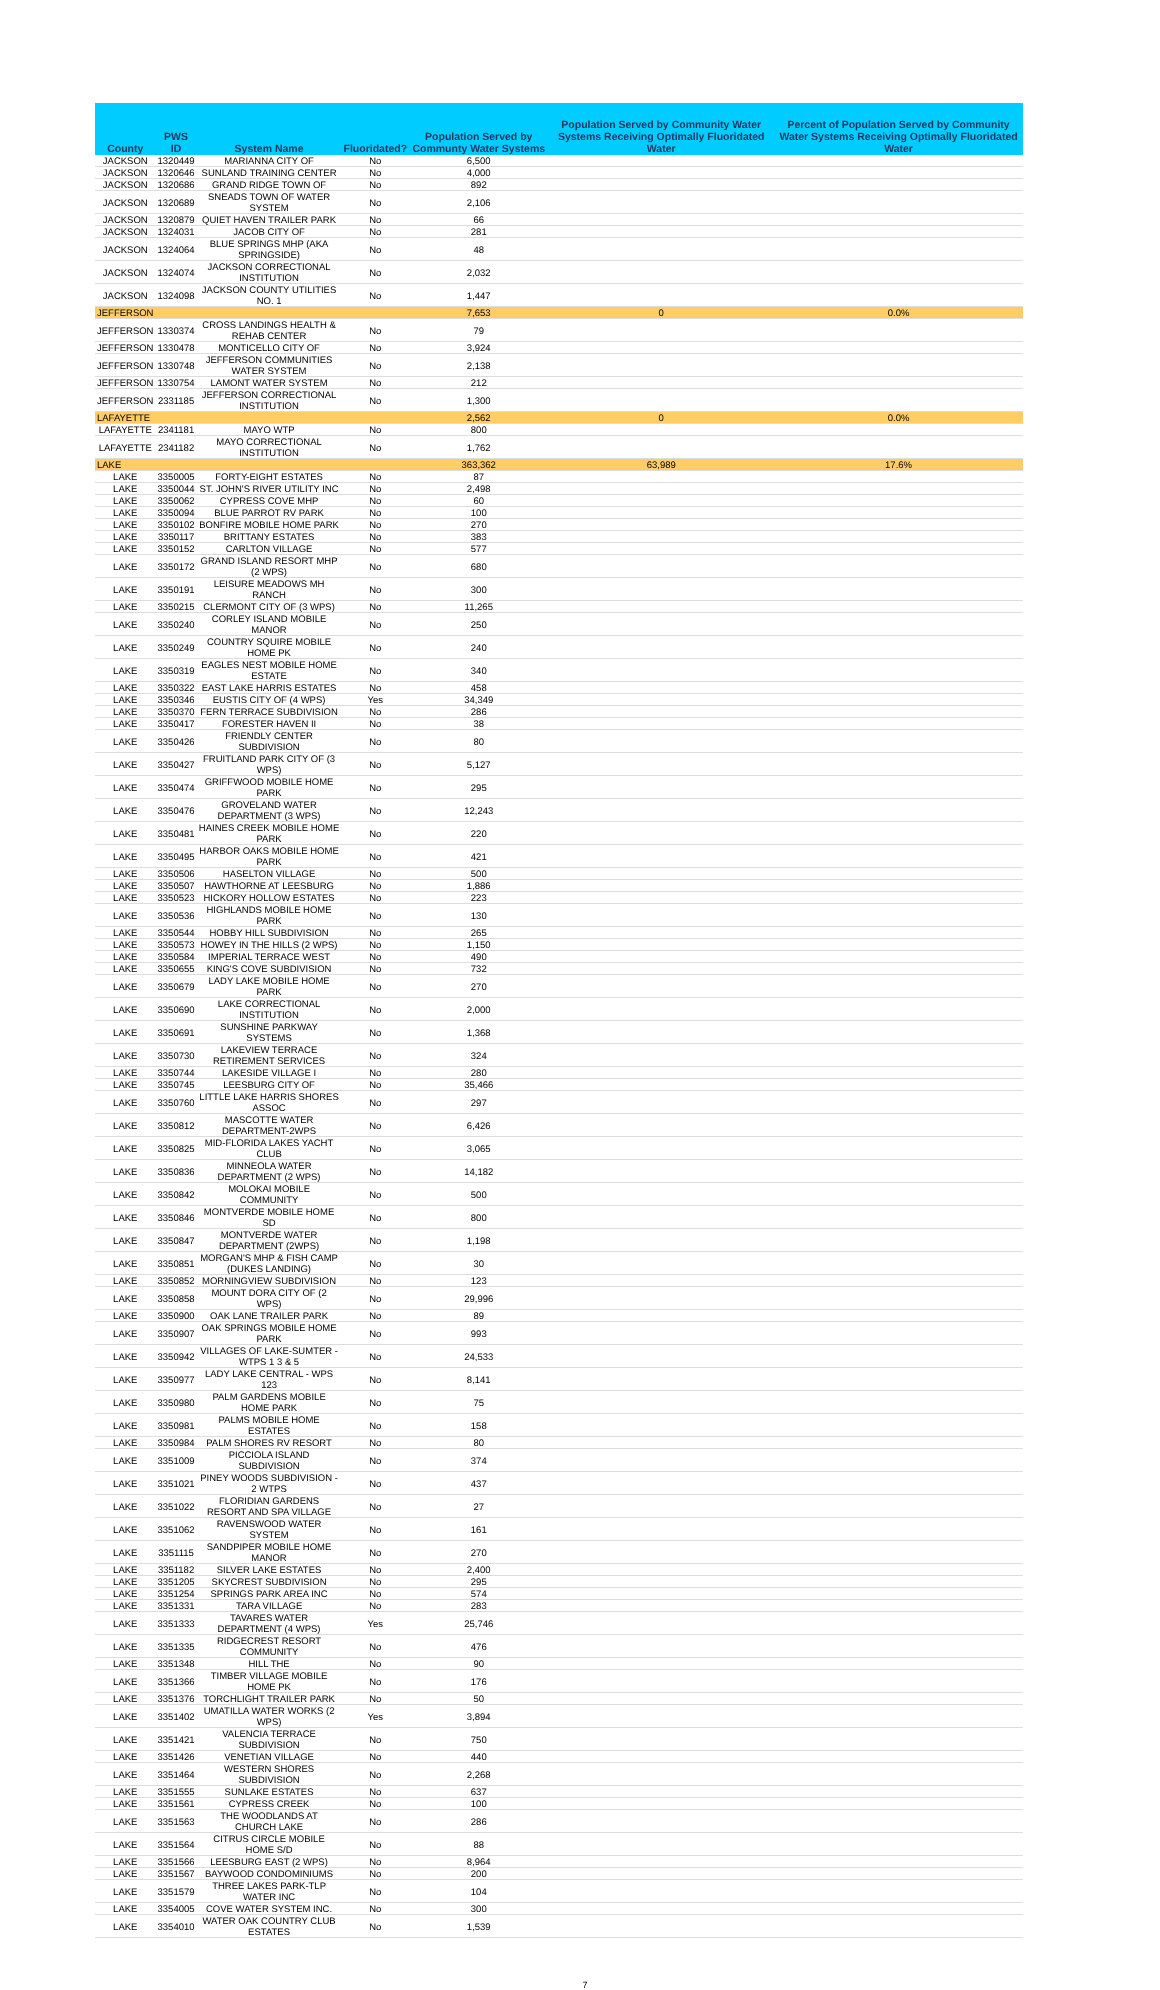| County | PWS ID | System Name | Fluoridated? | Population Served by Communty Water Systems | Population Served by Community Water Systems Receiving Optimally Fluoridated Water | Percent of Population Served by Community Water Systems Receiving Optimally Fluoridated Water |
| --- | --- | --- | --- | --- | --- | --- |
| JACKSON | 1320449 | MARIANNA CITY OF | No | 6,500 | | |
| JACKSON | 1320646 | SUNLAND TRAINING CENTER | No | 4,000 | | |
| JACKSON | 1320686 | GRAND RIDGE TOWN OF | No | 892 | | |
| JACKSON | 1320689 | SNEADS TOWN OF WATER SYSTEM | No | 2,106 | | |
| JACKSON | 1320879 | QUIET HAVEN TRAILER PARK | No | 66 | | |
| JACKSON | 1324031 | JACOB CITY OF | No | 281 | | |
| JACKSON | 1324064 | BLUE SPRINGS MHP (AKA SPRINGSIDE) | No | 48 | | |
| JACKSON | 1324074 | JACKSON CORRECTIONAL INSTITUTION | No | 2,032 | | |
| JACKSON | 1324098 | JACKSON COUNTY UTILITIES NO. 1 | No | 1,447 | | |
| JEFFERSON | | | | 7,653 | 0 | 0.0% |
| JEFFERSON | 1330374 | CROSS LANDINGS HEALTH & REHAB CENTER | No | 79 | | |
| JEFFERSON | 1330478 | MONTICELLO CITY OF | No | 3,924 | | |
| JEFFERSON | 1330748 | JEFFERSON COMMUNITIES WATER SYSTEM | No | 2,138 | | |
| JEFFERSON | 1330754 | LAMONT WATER SYSTEM | No | 212 | | |
| JEFFERSON | 2331185 | JEFFERSON CORRECTIONAL INSTITUTION | No | 1,300 | | |
| LAFAYETTE | | | | 2,562 | 0 | 0.0% |
| LAFAYETTE | 2341181 | MAYO WTP | No | 800 | | |
| LAFAYETTE | 2341182 | MAYO CORRECTIONAL INSTITUTION | No | 1,762 | | |
| LAKE | | | | 363,362 | 63,989 | 17.6% |
| LAKE | 3350005 | FORTY-EIGHT ESTATES | No | 87 | | |
| LAKE | 3350044 | ST. JOHN'S RIVER UTILITY INC | No | 2,498 | | |
| LAKE | 3350062 | CYPRESS COVE MHP | No | 60 | | |
| LAKE | 3350094 | BLUE PARROT RV PARK | No | 100 | | |
| LAKE | 3350102 | BONFIRE MOBILE HOME PARK | No | 270 | | |
| LAKE | 3350117 | BRITTANY ESTATES | No | 383 | | |
| LAKE | 3350152 | CARLTON VILLAGE | No | 577 | | |
| LAKE | 3350172 | GRAND ISLAND RESORT MHP (2 WPS) | No | 680 | | |
| LAKE | 3350191 | LEISURE MEADOWS MH RANCH | No | 300 | | |
| LAKE | 3350215 | CLERMONT CITY OF (3 WPS) | No | 11,265 | | |
| LAKE | 3350240 | CORLEY ISLAND MOBILE MANOR | No | 250 | | |
| LAKE | 3350249 | COUNTRY SQUIRE MOBILE HOME PK | No | 240 | | |
| LAKE | 3350319 | EAGLES NEST MOBILE HOME ESTATE | No | 340 | | |
| LAKE | 3350322 | EAST LAKE HARRIS ESTATES | No | 458 | | |
| LAKE | 3350346 | EUSTIS CITY OF (4 WPS) | Yes | 34,349 | | |
| LAKE | 3350370 | FERN TERRACE SUBDIVISION | No | 286 | | |
| LAKE | 3350417 | FORESTER HAVEN II | No | 38 | | |
| LAKE | 3350426 | FRIENDLY CENTER SUBDIVISION | No | 80 | | |
| LAKE | 3350427 | FRUITLAND PARK CITY OF (3 WPS) | No | 5,127 | | |
| LAKE | 3350474 | GRIFFWOOD MOBILE HOME PARK | No | 295 | | |
| LAKE | 3350476 | GROVELAND WATER DEPARTMENT (3 WPS) | No | 12,243 | | |
| LAKE | 3350481 | HAINES CREEK MOBILE HOME PARK | No | 220 | | |
| LAKE | 3350495 | HARBOR OAKS MOBILE HOME PARK | No | 421 | | |
| LAKE | 3350506 | HASELTON VILLAGE | No | 500 | | |
| LAKE | 3350507 | HAWTHORNE AT LEESBURG | No | 1,886 | | |
| LAKE | 3350523 | HICKORY HOLLOW ESTATES | No | 223 | | |
| LAKE | 3350536 | HIGHLANDS MOBILE HOME PARK | No | 130 | | |
| LAKE | 3350544 | HOBBY HILL SUBDIVISION | No | 265 | | |
| LAKE | 3350573 | HOWEY IN THE HILLS (2 WPS) | No | 1,150 | | |
| LAKE | 3350584 | IMPERIAL TERRACE WEST | No | 490 | | |
| LAKE | 3350655 | KING'S COVE SUBDIVISION | No | 732 | | |
| LAKE | 3350679 | LADY LAKE MOBILE HOME PARK | No | 270 | | |
| LAKE | 3350690 | LAKE CORRECTIONAL INSTITUTION | No | 2,000 | | |
| LAKE | 3350691 | SUNSHINE PARKWAY SYSTEMS | No | 1,368 | | |
| LAKE | 3350730 | LAKEVIEW TERRACE RETIREMENT SERVICES | No | 324 | | |
| LAKE | 3350744 | LAKESIDE VILLAGE I | No | 280 | | |
| LAKE | 3350745 | LEESBURG CITY OF | No | 35,466 | | |
| LAKE | 3350760 | LITTLE LAKE HARRIS SHORES ASSOC | No | 297 | | |
| LAKE | 3350812 | MASCOTTE WATER DEPARTMENT-2WPS | No | 6,426 | | |
| LAKE | 3350825 | MID-FLORIDA LAKES YACHT CLUB | No | 3,065 | | |
| LAKE | 3350836 | MINNEOLA WATER DEPARTMENT (2 WPS) | No | 14,182 | | |
| LAKE | 3350842 | MOLOKAI MOBILE COMMUNITY | No | 500 | | |
| LAKE | 3350846 | MONTVERDE MOBILE HOME SD | No | 800 | | |
| LAKE | 3350847 | MONTVERDE WATER DEPARTMENT (2WPS) | No | 1,198 | | |
| LAKE | 3350851 | MORGAN'S MHP & FISH CAMP (DUKES LANDING) | No | 30 | | |
| LAKE | 3350852 | MORNINGVIEW SUBDIVISION | No | 123 | | |
| LAKE | 3350858 | MOUNT DORA CITY OF (2 WPS) | No | 29,996 | | |
| LAKE | 3350900 | OAK LANE TRAILER PARK | No | 89 | | |
| LAKE | 3350907 | OAK SPRINGS MOBILE HOME PARK | No | 993 | | |
| LAKE | 3350942 | VILLAGES OF LAKE-SUMTER - WTPS 1 3 & 5 | No | 24,533 | | |
| LAKE | 3350977 | LADY LAKE CENTRAL - WPS 123 | No | 8,141 | | |
| LAKE | 3350980 | PALM GARDENS MOBILE HOME PARK | No | 75 | | |
| LAKE | 3350981 | PALMS MOBILE HOME ESTATES | No | 158 | | |
| LAKE | 3350984 | PALM SHORES RV RESORT | No | 80 | | |
| LAKE | 3351009 | PICCIOLA ISLAND SUBDIVISION | No | 374 | | |
| LAKE | 3351021 | PINEY WOODS SUBDIVISION - 2 WTPS | No | 437 | | |
| LAKE | 3351022 | FLORIDIAN GARDENS RESORT AND SPA VILLAGE | No | 27 | | |
| LAKE | 3351062 | RAVENSWOOD WATER SYSTEM | No | 161 | | |
| LAKE | 3351115 | SANDPIPER MOBILE HOME MANOR | No | 270 | | |
| LAKE | 3351182 | SILVER LAKE ESTATES | No | 2,400 | | |
| LAKE | 3351205 | SKYCREST SUBDIVISION | No | 295 | | |
| LAKE | 3351254 | SPRINGS PARK AREA INC | No | 574 | | |
| LAKE | 3351331 | TARA VILLAGE | No | 283 | | |
| LAKE | 3351333 | TAVARES WATER DEPARTMENT (4 WPS) | Yes | 25,746 | | |
| LAKE | 3351335 | RIDGECREST RESORT COMMUNITY | No | 476 | | |
| LAKE | 3351348 | HILL THE | No | 90 | | |
| LAKE | 3351366 | TIMBER VILLAGE MOBILE HOME PK | No | 176 | | |
| LAKE | 3351376 | TORCHLIGHT TRAILER PARK | No | 50 | | |
| LAKE | 3351402 | UMATILLA WATER WORKS (2 WPS) | Yes | 3,894 | | |
| LAKE | 3351421 | VALENCIA TERRACE SUBDIVISION | No | 750 | | |
| LAKE | 3351426 | VENETIAN VILLAGE | No | 440 | | |
| LAKE | 3351464 | WESTERN SHORES SUBDIVISION | No | 2,268 | | |
| LAKE | 3351555 | SUNLAKE ESTATES | No | 637 | | |
| LAKE | 3351561 | CYPRESS CREEK | No | 100 | | |
| LAKE | 3351563 | THE WOODLANDS AT CHURCH LAKE | No | 286 | | |
| LAKE | 3351564 | CITRUS CIRCLE MOBILE HOME S/D | No | 88 | | |
| LAKE | 3351566 | LEESBURG EAST (2 WPS) | No | 8,964 | | |
| LAKE | 3351567 | BAYWOOD CONDOMINIUMS | No | 200 | | |
| LAKE | 3351579 | THREE LAKES PARK-TLP WATER INC | No | 104 | | |
| LAKE | 3354005 | COVE WATER SYSTEM INC. | No | 300 | | |
| LAKE | 3354010 | WATER OAK COUNTRY CLUB ESTATES | No | 1,539 | | |
7